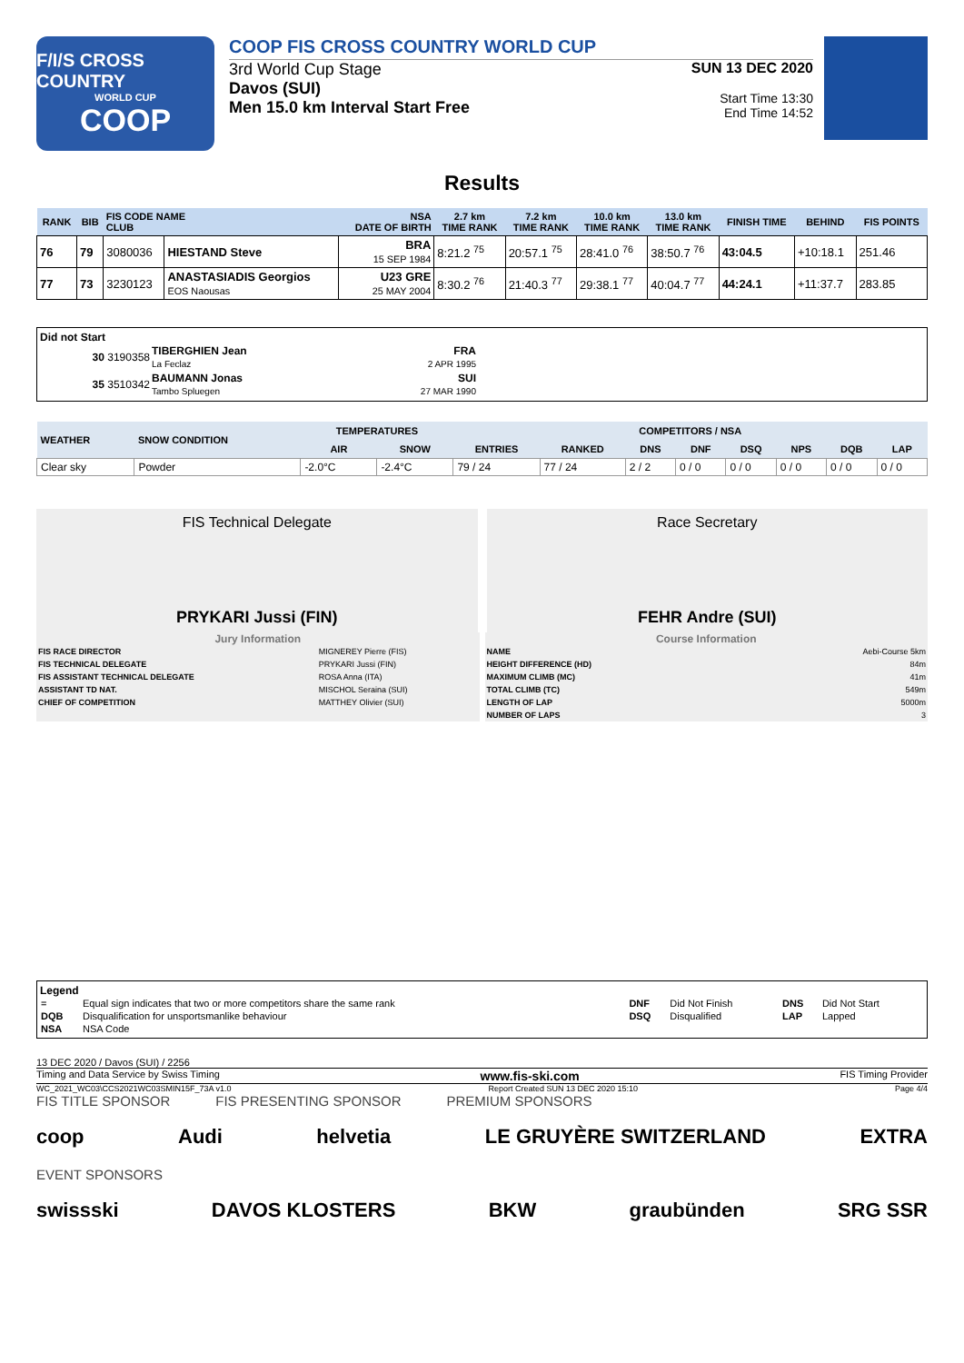F/I/S CROSS COUNTRY
WORLD CUP
COOP
COOP FIS CROSS COUNTRY WORLD CUP
3rd World Cup Stage
Davos (SUI)
Men 15.0 km Interval Start Free
SUN 13 DEC 2020
Start Time 13:30
End Time 14:52
Results
| RANK | BIB | FIS CODE NAME CLUB | | NSA DATE OF BIRTH | 2.7 km TIME RANK | 7.2 km TIME RANK | 10.0 km TIME RANK | 13.0 km TIME RANK | FINISH TIME | BEHIND | FIS POINTS |
| --- | --- | --- | --- | --- | --- | --- | --- | --- | --- | --- | --- |
| 76 | 79 | 3080036 | HIESTAND Steve | BRA 15 SEP 1984 | 8:21.2 <sup>75</sup> | 20:57.1 <sup>75</sup> | 28:41.0 <sup>76</sup> | 38:50.7 <sup>76</sup> | 43:04.5 | +10:18.1 | 251.46 |
| 77 | 73 | 3230123 | ANASTASIADIS Georgios EOS Naousas | U23 GRE 25 MAY 2004 | 8:30.2 <sup>76</sup> | 21:40.3 <sup>77</sup> | 29:38.1 <sup>77</sup> | 40:04.7 <sup>77</sup> | 44:24.1 | +11:37.7 | 283.85 |
Did not Start
| 30 3190358 | TIBERGHIEN Jean La Feclaz | FRA 2 APR 1995 | |
| 35 3510342 | BAUMANN Jonas Tambo Spluegen | SUI 27 MAR 1990 | |
| WEATHER | SNOW CONDITION | TEMPERATURES | | COMPETITORS / NSA | | | | | | | |
| --- | --- | --- | --- | --- | --- | --- | --- | --- | --- | --- | --- |
| | | AIR | SNOW | ENTRIES | RANKED | DNS | DNF | DSQ | NPS | DQB | LAP |
| Clear sky | Powder | -2.0°C | -2.4°C | 79 / 24 | 77 / 24 | 2 / 2 | 0 / 0 | 0 / 0 | 0 / 0 | 0 / 0 | 0 / 0 |
FIS Technical Delegate
PRYKARI Jussi (FIN)
Race Secretary
FEHR Andre (SUI)
Jury Information
| FIS RACE DIRECTOR | MIGNEREY Pierre (FIS) |
| FIS TECHNICAL DELEGATE | PRYKARI Jussi (FIN) |
| FIS ASSISTANT TECHNICAL DELEGATE | ROSA Anna (ITA) |
| ASSISTANT TD NAT. | MISCHOL Seraina (SUI) |
| CHIEF OF COMPETITION | MATTHEY Olivier (SUI) |
Course Information
| NAME | Aebi-Course 5km |
| HEIGHT DIFFERENCE (HD) | 84m |
| MAXIMUM CLIMB (MC) | 41m |
| TOTAL CLIMB (TC) | 549m |
| LENGTH OF LAP | 5000m |
| NUMBER OF LAPS | 3 |
Legend
| = | Equal sign indicates that two or more competitors share the same rank | DNF | Did Not Finish | DNS | Did Not Start |
| DQB | Disqualification for unsportsmanlike behaviour | DSQ | Disqualified | LAP | Lapped |
| NSA | NSA Code | | | | |
13 DEC 2020 / Davos (SUI) / 2256
Timing and Data Service by Swiss Timing www.fis-ski.com FIS Timing Provider
WC_2021_WC03\CCS2021WC03SMIN15F_73A v1.0 Report Created SUN 13 DEC 2020 15:10 Page 4/4
FIS TITLE SPONSOR FIS PRESENTING SPONSOR PREMIUM SPONSORS
coop Audi helvetia LE GRUYÈRE SWITZERLAND EXTRA
EVENT SPONSORS
swissski DAVOS KLOSTERS BKW graubünden SRG SSR